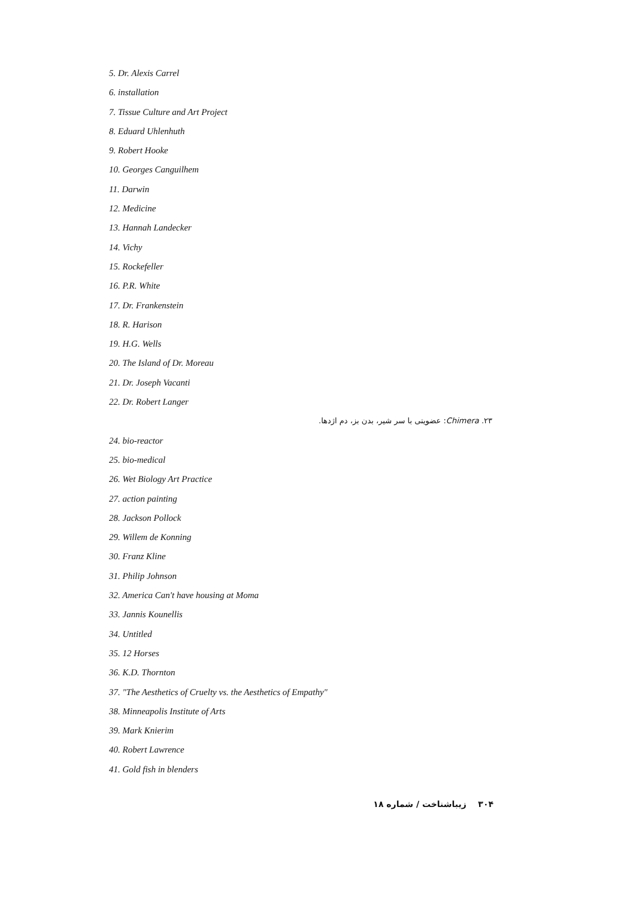5. Dr. Alexis Carrel
6. installation
7. Tissue Culture and Art Project
8. Eduard Uhlenhuth
9. Robert Hooke
10. Georges Canguilhem
11. Darwin
12. Medicine
13. Hannah Landecker
14. Vichy
15. Rockefeller
16. P.R. White
17. Dr. Frankenstein
18. R. Harison
19. H.G. Wells
20. The Island of Dr. Moreau
21. Dr. Joseph Vacanti
22. Dr. Robert Langer
۲۳. Chimera: عضویتی با سر شیر، بدن بز، دم اژدها.
24. bio-reactor
25. bio-medical
26. Wet Biology Art Practice
27. action painting
28. Jackson Pollock
29. Willem de Konning
30. Franz Kline
31. Philip Johnson
32. America Can't have housing at Moma
33. Jannis Kounellis
34. Untitled
35. 12 Horses
36. K.D. Thornton
37. "The Aesthetics of Cruelty vs. the Aesthetics of Empathy"
38. Minneapolis Institute of Arts
39. Mark Knierim
40. Robert Lawrence
41. Gold fish in blenders
۳۰۴ زیباشناخت / شماره ۱۸